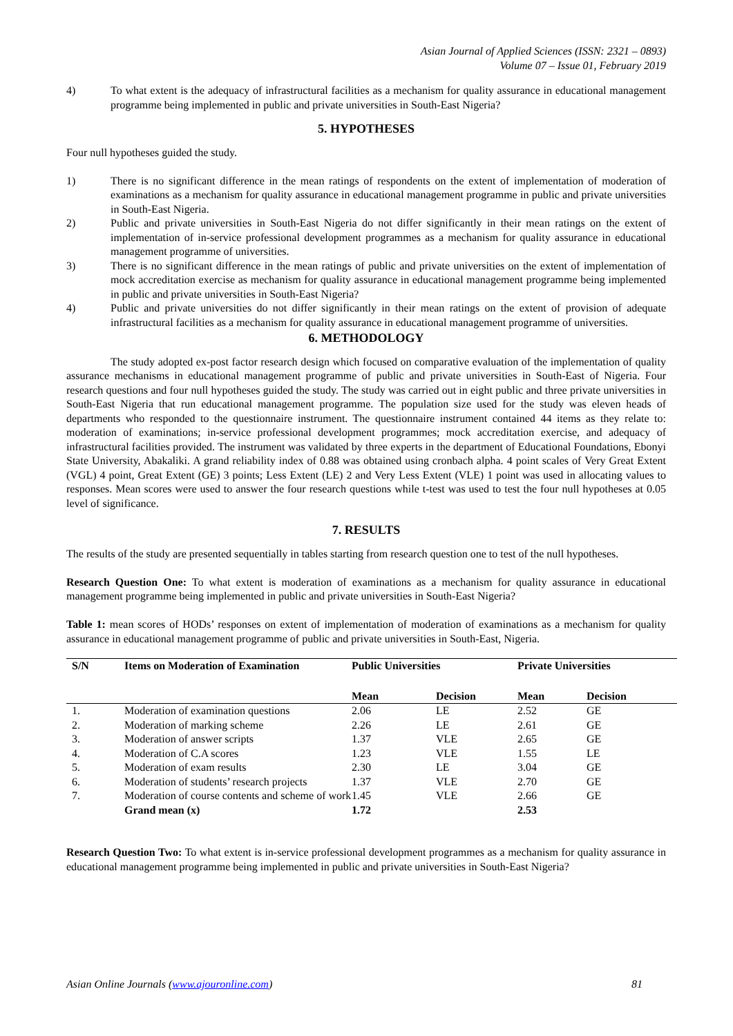Asian Journal of Applied Sciences (ISSN: 2321 – 0893)
Volume 07 – Issue 01, February 2019
4) To what extent is the adequacy of infrastructural facilities as a mechanism for quality assurance in educational management programme being implemented in public and private universities in South-East Nigeria?
5. HYPOTHESES
Four null hypotheses guided the study.
1) There is no significant difference in the mean ratings of respondents on the extent of implementation of moderation of examinations as a mechanism for quality assurance in educational management programme in public and private universities in South-East Nigeria.
2) Public and private universities in South-East Nigeria do not differ significantly in their mean ratings on the extent of implementation of in-service professional development programmes as a mechanism for quality assurance in educational management programme of universities.
3) There is no significant difference in the mean ratings of public and private universities on the extent of implementation of mock accreditation exercise as mechanism for quality assurance in educational management programme being implemented in public and private universities in South-East Nigeria?
4) Public and private universities do not differ significantly in their mean ratings on the extent of provision of adequate infrastructural facilities as a mechanism for quality assurance in educational management programme of universities.
6. METHODOLOGY
The study adopted ex-post factor research design which focused on comparative evaluation of the implementation of quality assurance mechanisms in educational management programme of public and private universities in South-East of Nigeria. Four research questions and four null hypotheses guided the study. The study was carried out in eight public and three private universities in South-East Nigeria that run educational management programme. The population size used for the study was eleven heads of departments who responded to the questionnaire instrument. The questionnaire instrument contained 44 items as they relate to: moderation of examinations; in-service professional development programmes; mock accreditation exercise, and adequacy of infrastructural facilities provided. The instrument was validated by three experts in the department of Educational Foundations, Ebonyi State University, Abakaliki. A grand reliability index of 0.88 was obtained using cronbach alpha. 4 point scales of Very Great Extent (VGL) 4 point, Great Extent (GE) 3 points; Less Extent (LE) 2 and Very Less Extent (VLE) 1 point was used in allocating values to responses. Mean scores were used to answer the four research questions while t-test was used to test the four null hypotheses at 0.05 level of significance.
7. RESULTS
The results of the study are presented sequentially in tables starting from research question one to test of the null hypotheses.
Research Question One: To what extent is moderation of examinations as a mechanism for quality assurance in educational management programme being implemented in public and private universities in South-East Nigeria?
Table 1: mean scores of HODs’ responses on extent of implementation of moderation of examinations as a mechanism for quality assurance in educational management programme of public and private universities in South-East, Nigeria.
| S/N | Items on Moderation of Examination | Public Universities | | Private Universities | |
| --- | --- | --- | --- | --- | --- |
| | | Mean | Decision | Mean | Decision |
| 1. | Moderation of examination questions | 2.06 | LE | 2.52 | GE |
| 2. | Moderation of marking scheme | 2.26 | LE | 2.61 | GE |
| 3. | Moderation of answer scripts | 1.37 | VLE | 2.65 | GE |
| 4. | Moderation of C.A scores | 1.23 | VLE | 1.55 | LE |
| 5. | Moderation of exam results | 2.30 | LE | 3.04 | GE |
| 6. | Moderation of students’ research projects | 1.37 | VLE | 2.70 | GE |
| 7. | Moderation of course contents and scheme of work | 1.45 | VLE | 2.66 | GE |
| | Grand mean (x) | 1.72 | | 2.53 | |
Research Question Two: To what extent is in-service professional development programmes as a mechanism for quality assurance in educational management programme being implemented in public and private universities in South-East Nigeria?
Asian Online Journals (www.ajouronline.com) 81